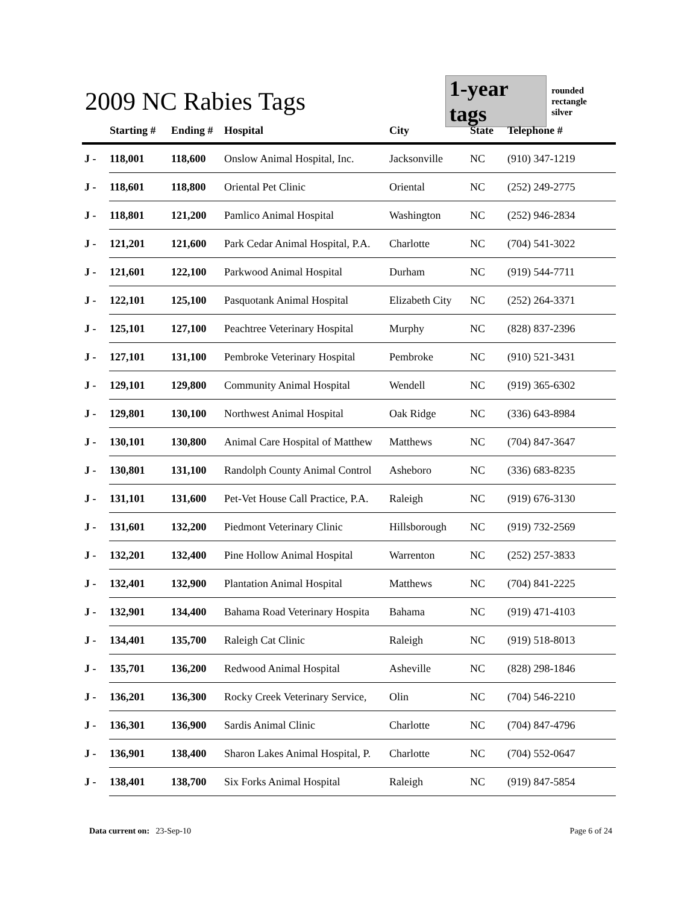2009 NC Rabies Tags
1-year tags
rounded rectangle
silver
| | Starting # | Ending # | Hospital | City | State | Telephone # |
| --- | --- | --- | --- | --- | --- | --- |
| J - | 118,001 | 118,600 | Onslow Animal Hospital, Inc. | Jacksonville | NC | (910) 347-1219 |
| J - | 118,601 | 118,800 | Oriental Pet Clinic | Oriental | NC | (252) 249-2775 |
| J - | 118,801 | 121,200 | Pamlico Animal Hospital | Washington | NC | (252) 946-2834 |
| J - | 121,201 | 121,600 | Park Cedar Animal Hospital, P.A. | Charlotte | NC | (704) 541-3022 |
| J - | 121,601 | 122,100 | Parkwood Animal Hospital | Durham | NC | (919) 544-7711 |
| J - | 122,101 | 125,100 | Pasquotank Animal Hospital | Elizabeth City | NC | (252) 264-3371 |
| J - | 125,101 | 127,100 | Peachtree Veterinary Hospital | Murphy | NC | (828) 837-2396 |
| J - | 127,101 | 131,100 | Pembroke Veterinary Hospital | Pembroke | NC | (910) 521-3431 |
| J - | 129,101 | 129,800 | Community Animal Hospital | Wendell | NC | (919) 365-6302 |
| J - | 129,801 | 130,100 | Northwest Animal Hospital | Oak Ridge | NC | (336) 643-8984 |
| J - | 130,101 | 130,800 | Animal Care Hospital of Matthew | Matthews | NC | (704) 847-3647 |
| J - | 130,801 | 131,100 | Randolph County Animal Control | Asheboro | NC | (336) 683-8235 |
| J - | 131,101 | 131,600 | Pet-Vet House Call Practice, P.A. | Raleigh | NC | (919) 676-3130 |
| J - | 131,601 | 132,200 | Piedmont Veterinary Clinic | Hillsborough | NC | (919) 732-2569 |
| J - | 132,201 | 132,400 | Pine Hollow Animal Hospital | Warrenton | NC | (252) 257-3833 |
| J - | 132,401 | 132,900 | Plantation Animal Hospital | Matthews | NC | (704) 841-2225 |
| J - | 132,901 | 134,400 | Bahama Road Veterinary Hospita | Bahama | NC | (919) 471-4103 |
| J - | 134,401 | 135,700 | Raleigh Cat Clinic | Raleigh | NC | (919) 518-8013 |
| J - | 135,701 | 136,200 | Redwood Animal Hospital | Asheville | NC | (828) 298-1846 |
| J - | 136,201 | 136,300 | Rocky Creek Veterinary Service, | Olin | NC | (704) 546-2210 |
| J - | 136,301 | 136,900 | Sardis Animal Clinic | Charlotte | NC | (704) 847-4796 |
| J - | 136,901 | 138,400 | Sharon Lakes Animal Hospital, P. | Charlotte | NC | (704) 552-0647 |
| J - | 138,401 | 138,700 | Six Forks Animal Hospital | Raleigh | NC | (919) 847-5854 |
Data current on: 23-Sep-10 Page 6 of 24